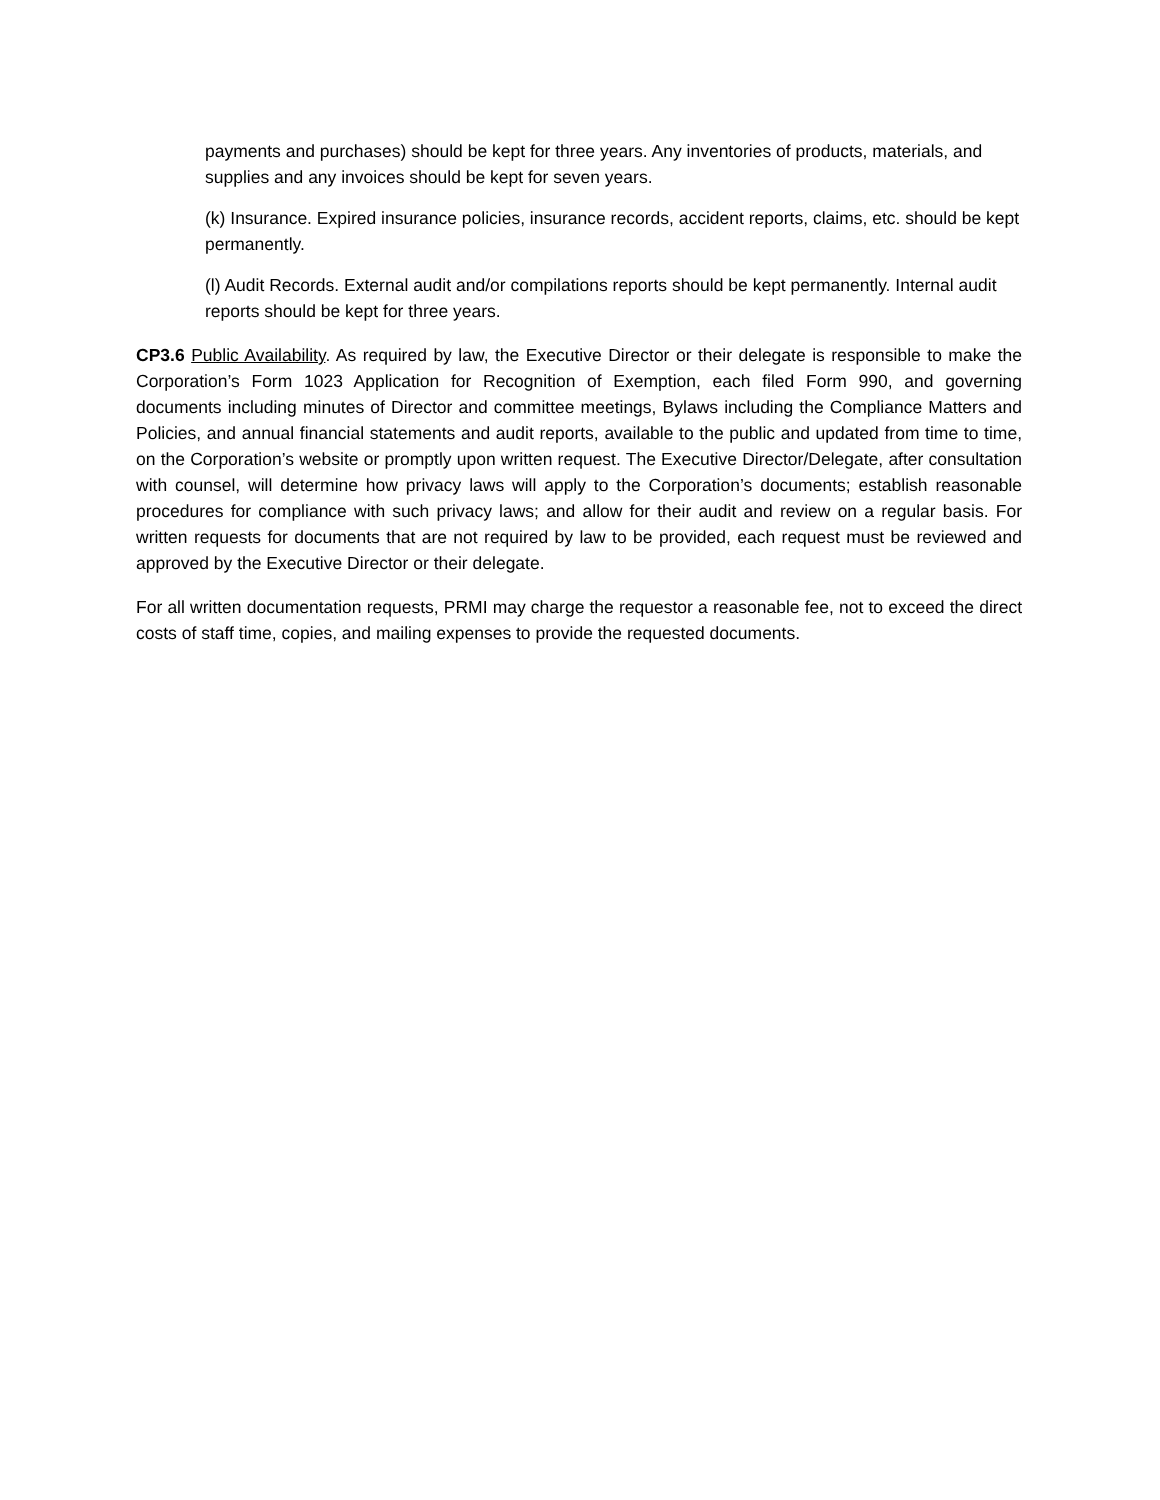payments and purchases) should be kept for three years. Any inventories of products, materials, and supplies and any invoices should be kept for seven years.
(k) Insurance. Expired insurance policies, insurance records, accident reports, claims, etc. should be kept permanently.
(l) Audit Records. External audit and/or compilations reports should be kept permanently. Internal audit reports should be kept for three years.
CP3.6 Public Availability. As required by law, the Executive Director or their delegate is responsible to make the Corporation’s Form 1023 Application for Recognition of Exemption, each filed Form 990, and governing documents including minutes of Director and committee meetings, Bylaws including the Compliance Matters and Policies, and annual financial statements and audit reports, available to the public and updated from time to time, on the Corporation’s website or promptly upon written request. The Executive Director/Delegate, after consultation with counsel, will determine how privacy laws will apply to the Corporation’s documents; establish reasonable procedures for compliance with such privacy laws; and allow for their audit and review on a regular basis. For written requests for documents that are not required by law to be provided, each request must be reviewed and approved by the Executive Director or their delegate.
For all written documentation requests, PRMI may charge the requestor a reasonable fee, not to exceed the direct costs of staff time, copies, and mailing expenses to provide the requested documents.